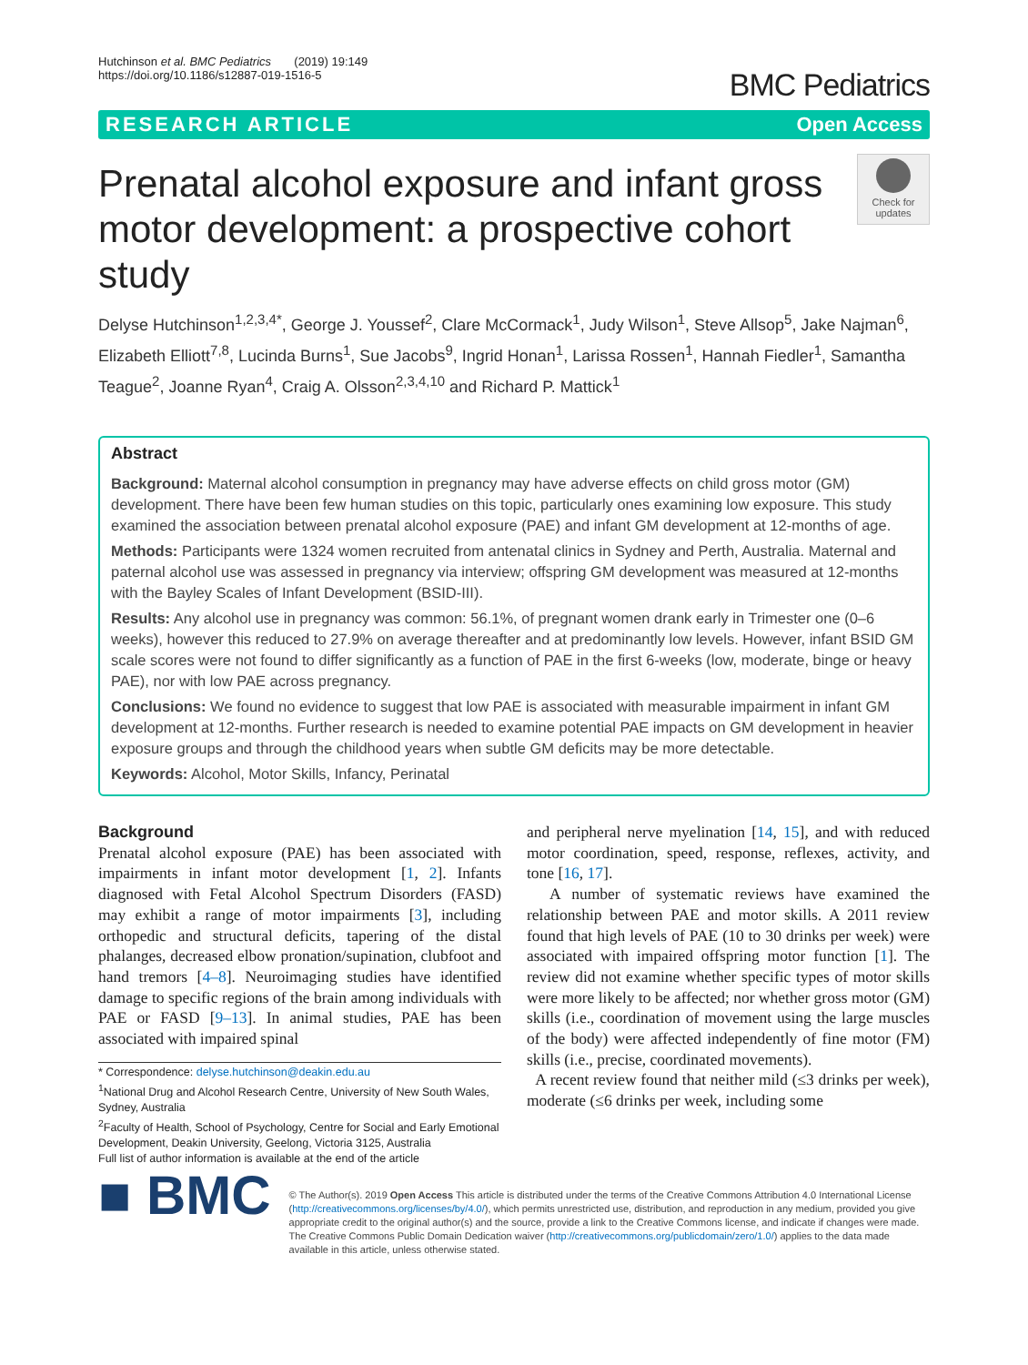Hutchinson et al. BMC Pediatrics (2019) 19:149
https://doi.org/10.1186/s12887-019-1516-5
BMC Pediatrics
RESEARCH ARTICLE Open Access
Prenatal alcohol exposure and infant gross motor development: a prospective cohort study
Check for updates
Delyse Hutchinson<sup>1,2,3,4*</sup>, George J. Youssef<sup>2</sup>, Clare McCormack<sup>1</sup>, Judy Wilson<sup>1</sup>, Steve Allsop<sup>5</sup>, Jake Najman<sup>6</sup>, Elizabeth Elliott<sup>7,8</sup>, Lucinda Burns<sup>1</sup>, Sue Jacobs<sup>9</sup>, Ingrid Honan<sup>1</sup>, Larissa Rossen<sup>1</sup>, Hannah Fiedler<sup>1</sup>, Samantha Teague<sup>2</sup>, Joanne Ryan<sup>4</sup>, Craig A. Olsson<sup>2,3,4,10</sup> and Richard P. Mattick<sup>1</sup>
Abstract
Background: Maternal alcohol consumption in pregnancy may have adverse effects on child gross motor (GM) development. There have been few human studies on this topic, particularly ones examining low exposure. This study examined the association between prenatal alcohol exposure (PAE) and infant GM development at 12-months of age.
Methods: Participants were 1324 women recruited from antenatal clinics in Sydney and Perth, Australia. Maternal and paternal alcohol use was assessed in pregnancy via interview; offspring GM development was measured at 12-months with the Bayley Scales of Infant Development (BSID-III).
Results: Any alcohol use in pregnancy was common: 56.1%, of pregnant women drank early in Trimester one (0–6 weeks), however this reduced to 27.9% on average thereafter and at predominantly low levels. However, infant BSID GM scale scores were not found to differ significantly as a function of PAE in the first 6-weeks (low, moderate, binge or heavy PAE), nor with low PAE across pregnancy.
Conclusions: We found no evidence to suggest that low PAE is associated with measurable impairment in infant GM development at 12-months. Further research is needed to examine potential PAE impacts on GM development in heavier exposure groups and through the childhood years when subtle GM deficits may be more detectable.
Keywords: Alcohol, Motor Skills, Infancy, Perinatal
Background
Prenatal alcohol exposure (PAE) has been associated with impairments in infant motor development [1, 2]. Infants diagnosed with Fetal Alcohol Spectrum Disorders (FASD) may exhibit a range of motor impairments [3], including orthopedic and structural deficits, tapering of the distal phalanges, decreased elbow pronation/supination, clubfoot and hand tremors [4–8]. Neuroimaging studies have identified damage to specific regions of the brain among individuals with PAE or FASD [9–13]. In animal studies, PAE has been associated with impaired spinal
* Correspondence: delyse.hutchinson@deakin.edu.au
<sup>1</sup> National Drug and Alcohol Research Centre, University of New South Wales, Sydney, Australia
<sup>2</sup> Faculty of Health, School of Psychology, Centre for Social and Early Emotional Development, Deakin University, Geelong, Victoria 3125, Australia
Full list of author information is available at the end of the article
and peripheral nerve myelination [14, 15], and with reduced motor coordination, speed, response, reflexes, activity, and tone [16, 17].
A number of systematic reviews have examined the relationship between PAE and motor skills. A 2011 review found that high levels of PAE (10 to 30 drinks per week) were associated with impaired offspring motor function [1]. The review did not examine whether specific types of motor skills were more likely to be affected; nor whether gross motor (GM) skills (i.e., coordination of movement using the large muscles of the body) were affected independently of fine motor (FM) skills (i.e., precise, coordinated movements).
A recent review found that neither mild (≤3 drinks per week), moderate (≤6 drinks per week, including some
■ BMC
© The Author(s). 2019 Open Access This article is distributed under the terms of the Creative Commons Attribution 4.0 International License (http://creativecommons.org/licenses/by/4.0/), which permits unrestricted use, distribution, and reproduction in any medium, provided you give appropriate credit to the original author(s) and the source, provide a link to the Creative Commons license, and indicate if changes were made. The Creative Commons Public Domain Dedication waiver (http://creativecommons.org/publicdomain/zero/1.0/) applies to the data made available in this article, unless otherwise stated.